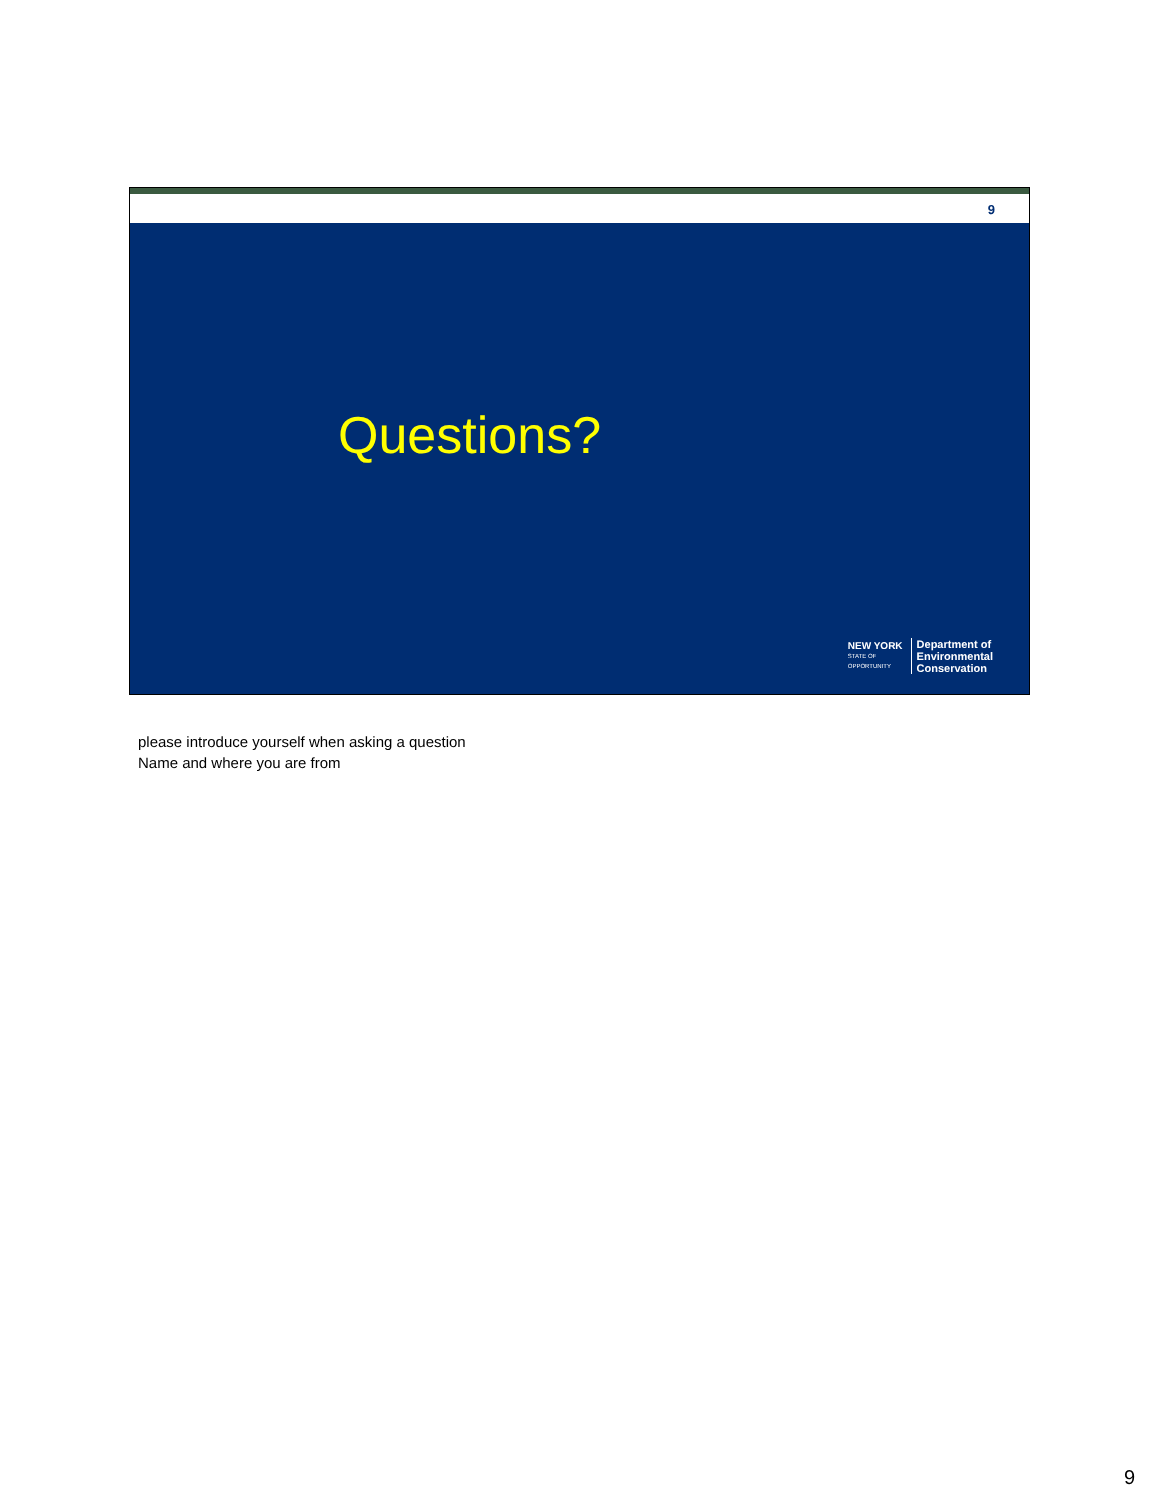9
Questions?
NEW YORK
STATE OF
OPPORTUNITY
Department of
Environmental
Conservation
please introduce yourself when asking a question
Name and where you are from
9